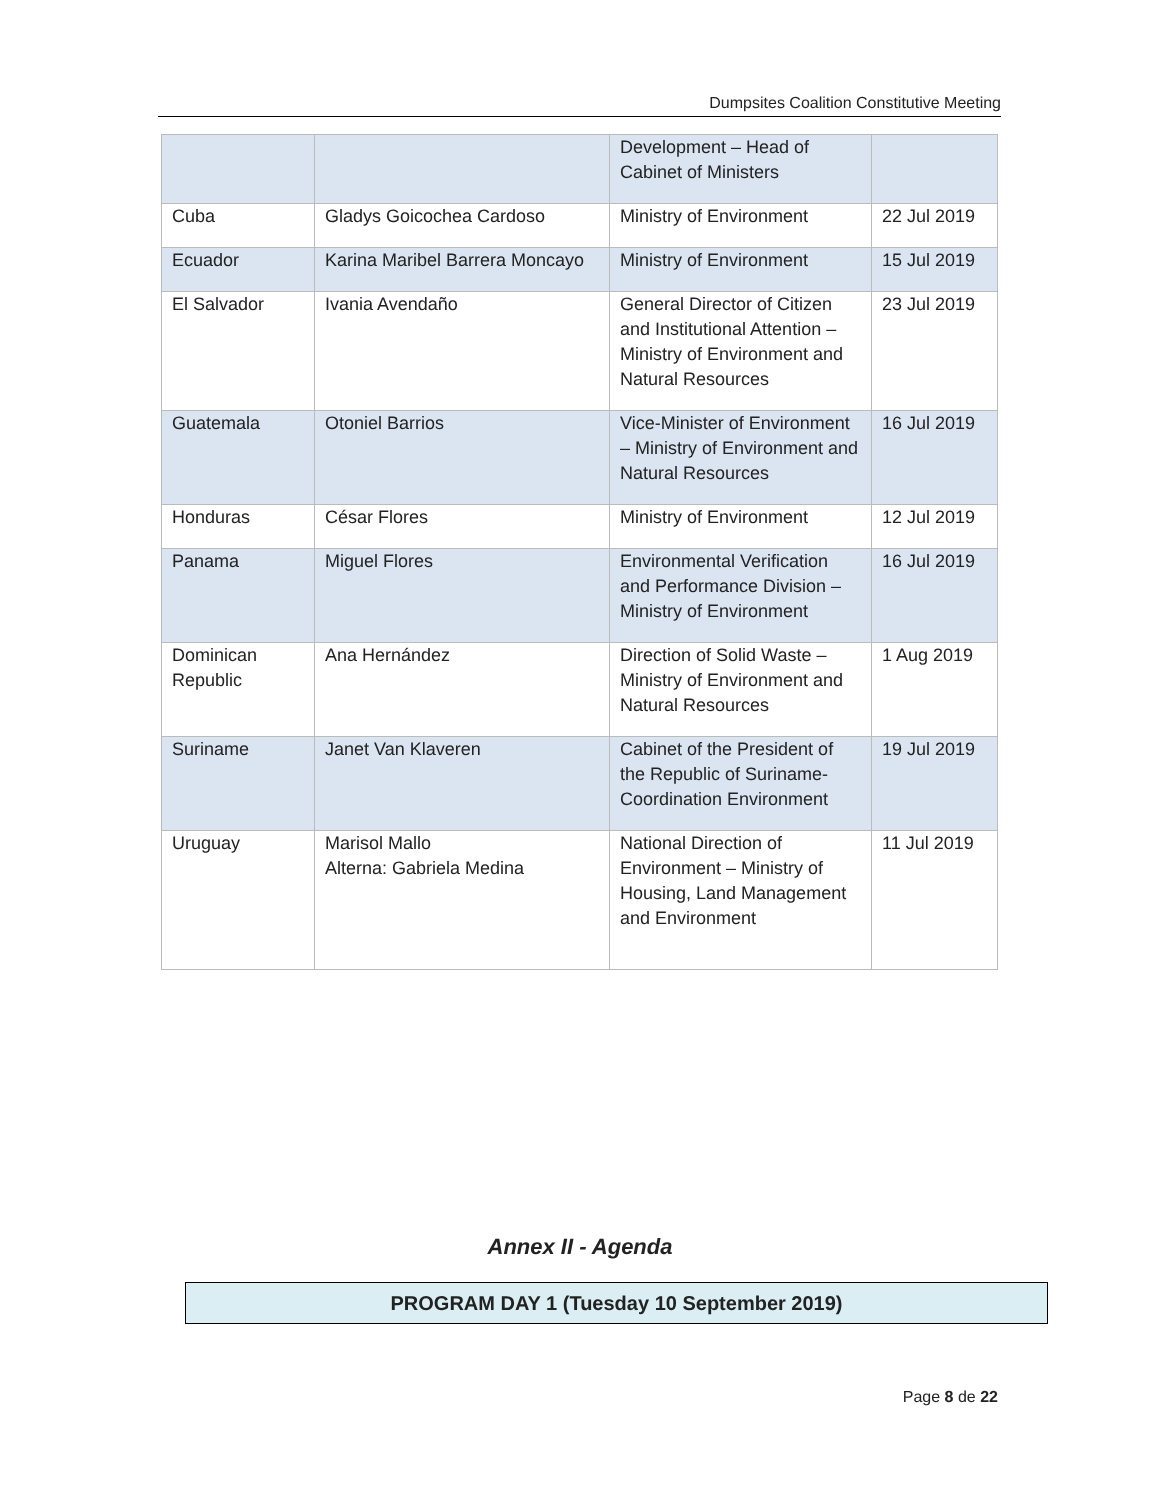Dumpsites Coalition Constitutive Meeting
| | | Development – Head of Cabinet of Ministers | |
| Cuba | Gladys Goicochea Cardoso | Ministry of Environment | 22 Jul 2019 |
| Ecuador | Karina Maribel Barrera Moncayo | Ministry of Environment | 15 Jul 2019 |
| El Salvador | Ivania Avendaño | General Director of Citizen and Institutional Attention – Ministry of Environment and Natural Resources | 23 Jul 2019 |
| Guatemala | Otoniel Barrios | Vice-Minister of Environment – Ministry of Environment and Natural Resources | 16 Jul 2019 |
| Honduras | César Flores | Ministry of Environment | 12 Jul 2019 |
| Panama | Miguel Flores | Environmental Verification and Performance Division – Ministry of Environment | 16 Jul 2019 |
| Dominican Republic | Ana Hernández | Direction of Solid Waste – Ministry of Environment and Natural Resources | 1 Aug 2019 |
| Suriname | Janet Van Klaveren | Cabinet of the President of the Republic of Suriname-Coordination Environment | 19 Jul 2019 |
| Uruguay | Marisol Mallo Alterna: Gabriela Medina | National Direction of Environment – Ministry of Housing, Land Management and Environment | 11 Jul 2019 |
Annex II - Agenda
PROGRAM DAY 1 (Tuesday 10 September 2019)
Page 8 de 22